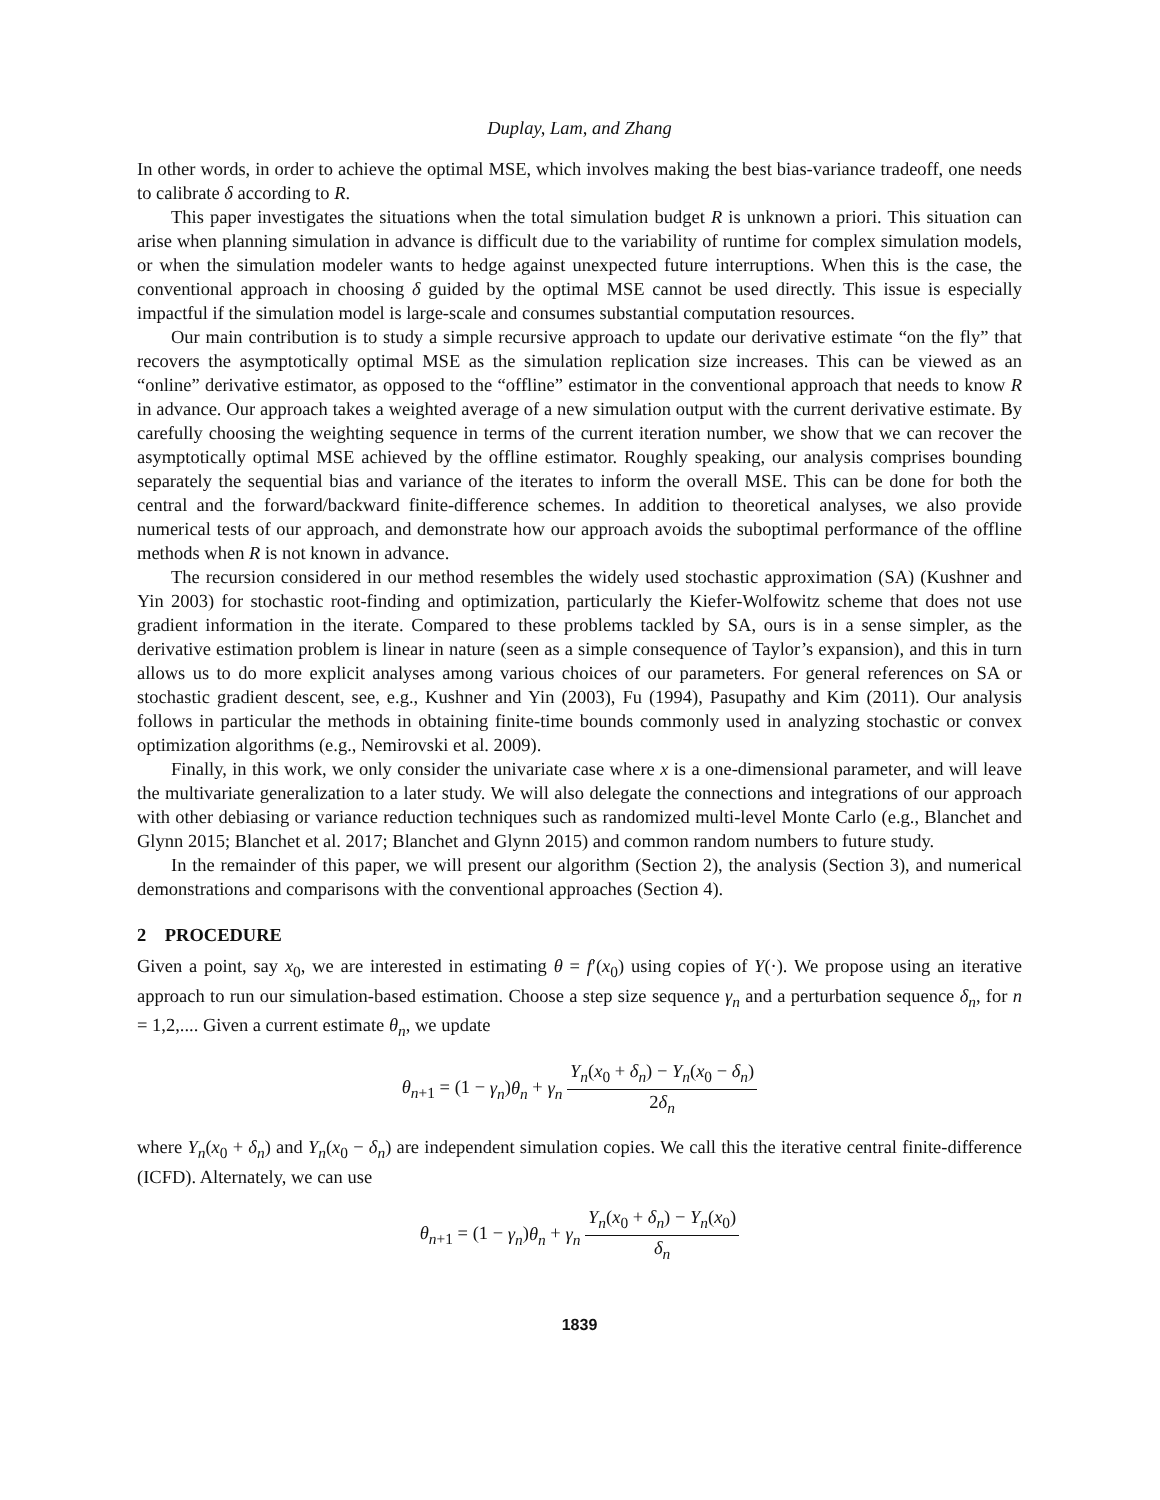Duplay, Lam, and Zhang
In other words, in order to achieve the optimal MSE, which involves making the best bias-variance tradeoff, one needs to calibrate δ according to R.
This paper investigates the situations when the total simulation budget R is unknown a priori. This situation can arise when planning simulation in advance is difficult due to the variability of runtime for complex simulation models, or when the simulation modeler wants to hedge against unexpected future interruptions. When this is the case, the conventional approach in choosing δ guided by the optimal MSE cannot be used directly. This issue is especially impactful if the simulation model is large-scale and consumes substantial computation resources.
Our main contribution is to study a simple recursive approach to update our derivative estimate “on the fly” that recovers the asymptotically optimal MSE as the simulation replication size increases. This can be viewed as an “online” derivative estimator, as opposed to the “offline” estimator in the conventional approach that needs to know R in advance. Our approach takes a weighted average of a new simulation output with the current derivative estimate. By carefully choosing the weighting sequence in terms of the current iteration number, we show that we can recover the asymptotically optimal MSE achieved by the offline estimator. Roughly speaking, our analysis comprises bounding separately the sequential bias and variance of the iterates to inform the overall MSE. This can be done for both the central and the forward/backward finite-difference schemes. In addition to theoretical analyses, we also provide numerical tests of our approach, and demonstrate how our approach avoids the suboptimal performance of the offline methods when R is not known in advance.
The recursion considered in our method resembles the widely used stochastic approximation (SA) (Kushner and Yin 2003) for stochastic root-finding and optimization, particularly the Kiefer-Wolfowitz scheme that does not use gradient information in the iterate. Compared to these problems tackled by SA, ours is in a sense simpler, as the derivative estimation problem is linear in nature (seen as a simple consequence of Taylor’s expansion), and this in turn allows us to do more explicit analyses among various choices of our parameters. For general references on SA or stochastic gradient descent, see, e.g., Kushner and Yin (2003), Fu (1994), Pasupathy and Kim (2011). Our analysis follows in particular the methods in obtaining finite-time bounds commonly used in analyzing stochastic or convex optimization algorithms (e.g., Nemirovski et al. 2009).
Finally, in this work, we only consider the univariate case where x is a one-dimensional parameter, and will leave the multivariate generalization to a later study. We will also delegate the connections and integrations of our approach with other debiasing or variance reduction techniques such as randomized multi-level Monte Carlo (e.g., Blanchet and Glynn 2015; Blanchet et al. 2017; Blanchet and Glynn 2015) and common random numbers to future study.
In the remainder of this paper, we will present our algorithm (Section 2), the analysis (Section 3), and numerical demonstrations and comparisons with the conventional approaches (Section 4).
2 PROCEDURE
Given a point, say x<sub>0</sub>, we are interested in estimating θ = f′(x<sub>0</sub>) using copies of Y(·). We propose using an iterative approach to run our simulation-based estimation. Choose a step size sequence γ<sub>n</sub> and a perturbation sequence δ<sub>n</sub>, for n = 1,2,.... Given a current estimate θ<sub>n</sub>, we update
θ<sub>n+1</sub> = (1 − γ<sub>n</sub>)θ<sub>n</sub> + γ<sub>n</sub> Y<sub>n</sub>(x<sub>0</sub> + δ<sub>n</sub>) − Y<sub>n</sub>(x<sub>0</sub> − δ<sub>n</sub>) 2δ<sub>n</sub>
where Y<sub>n</sub>(x<sub>0</sub> + δ<sub>n</sub>) and Y<sub>n</sub>(x<sub>0</sub> − δ<sub>n</sub>) are independent simulation copies. We call this the iterative central finite-difference (ICFD). Alternately, we can use
θ<sub>n+1</sub> = (1 − γ<sub>n</sub>)θ<sub>n</sub> + γ<sub>n</sub> Y<sub>n</sub>(x<sub>0</sub> + δ<sub>n</sub>) − Y<sub>n</sub>(x<sub>0</sub>) δ<sub>n</sub>
1839